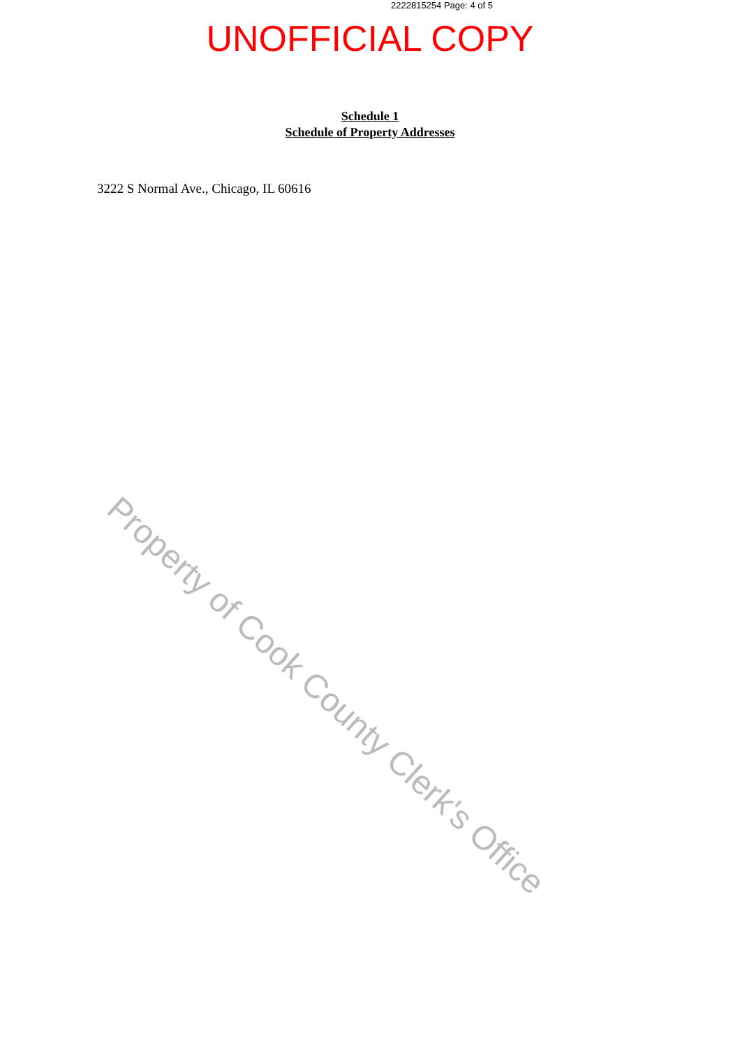2222815254 Page: 4 of 5
UNOFFICIAL COPY
Schedule 1
Schedule of Property Addresses
3222 S Normal Ave., Chicago, IL 60616
Property of Cook County Clerk's Office